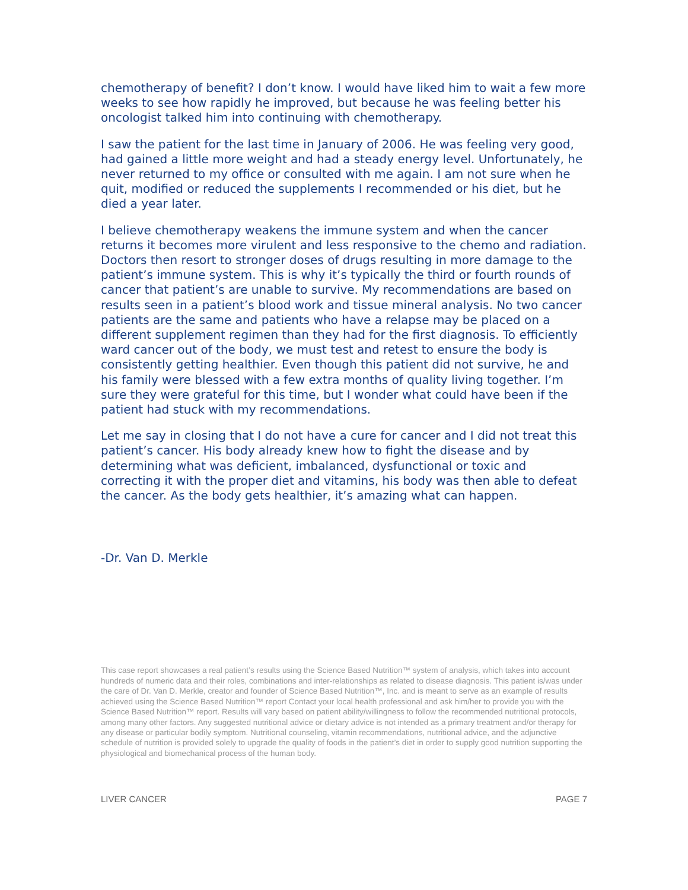chemotherapy of benefit? I don’t know. I would have liked him to wait a few more weeks to see how rapidly he improved, but because he was feeling better his oncologist talked him into continuing with chemotherapy.
I saw the patient for the last time in January of 2006. He was feeling very good, had gained a little more weight and had a steady energy level. Unfortunately, he never returned to my office or consulted with me again. I am not sure when he quit, modified or reduced the supplements I recommended or his diet, but he died a year later.
I believe chemotherapy weakens the immune system and when the cancer returns it becomes more virulent and less responsive to the chemo and radiation. Doctors then resort to stronger doses of drugs resulting in more damage to the patient’s immune system. This is why it’s typically the third or fourth rounds of cancer that patient’s are unable to survive. My recommendations are based on results seen in a patient’s blood work and tissue mineral analysis. No two cancer patients are the same and patients who have a relapse may be placed on a different supplement regimen than they had for the first diagnosis. To efficiently ward cancer out of the body, we must test and retest to ensure the body is consistently getting healthier. Even though this patient did not survive, he and his family were blessed with a few extra months of quality living together. I’m sure they were grateful for this time, but I wonder what could have been if the patient had stuck with my recommendations.
Let me say in closing that I do not have a cure for cancer and I did not treat this patient’s cancer. His body already knew how to fight the disease and by determining what was deficient, imbalanced, dysfunctional or toxic and correcting it with the proper diet and vitamins, his body was then able to defeat the cancer. As the body gets healthier, it’s amazing what can happen.
-Dr. Van D. Merkle
This case report showcases a real patient’s results using the Science Based Nutrition™ system of analysis, which takes into account hundreds of numeric data and their roles, combinations and inter-relationships as related to disease diagnosis. This patient is/was under the care of Dr. Van D. Merkle, creator and founder of Science Based Nutrition™, Inc. and is meant to serve as an example of results achieved using the Science Based Nutrition™ report Contact your local health professional and ask him/her to provide you with the Science Based Nutrition™ report. Results will vary based on patient ability/willingness to follow the recommended nutritional protocols, among many other factors. Any suggested nutritional advice or dietary advice is not intended as a primary treatment and/or therapy for any disease or particular bodily symptom. Nutritional counseling, vitamin recommendations, nutritional advice, and the adjunctive schedule of nutrition is provided solely to upgrade the quality of foods in the patient’s diet in order to supply good nutrition supporting the physiological and biomechanical process of the human body.
LIVER CANCER PAGE 7